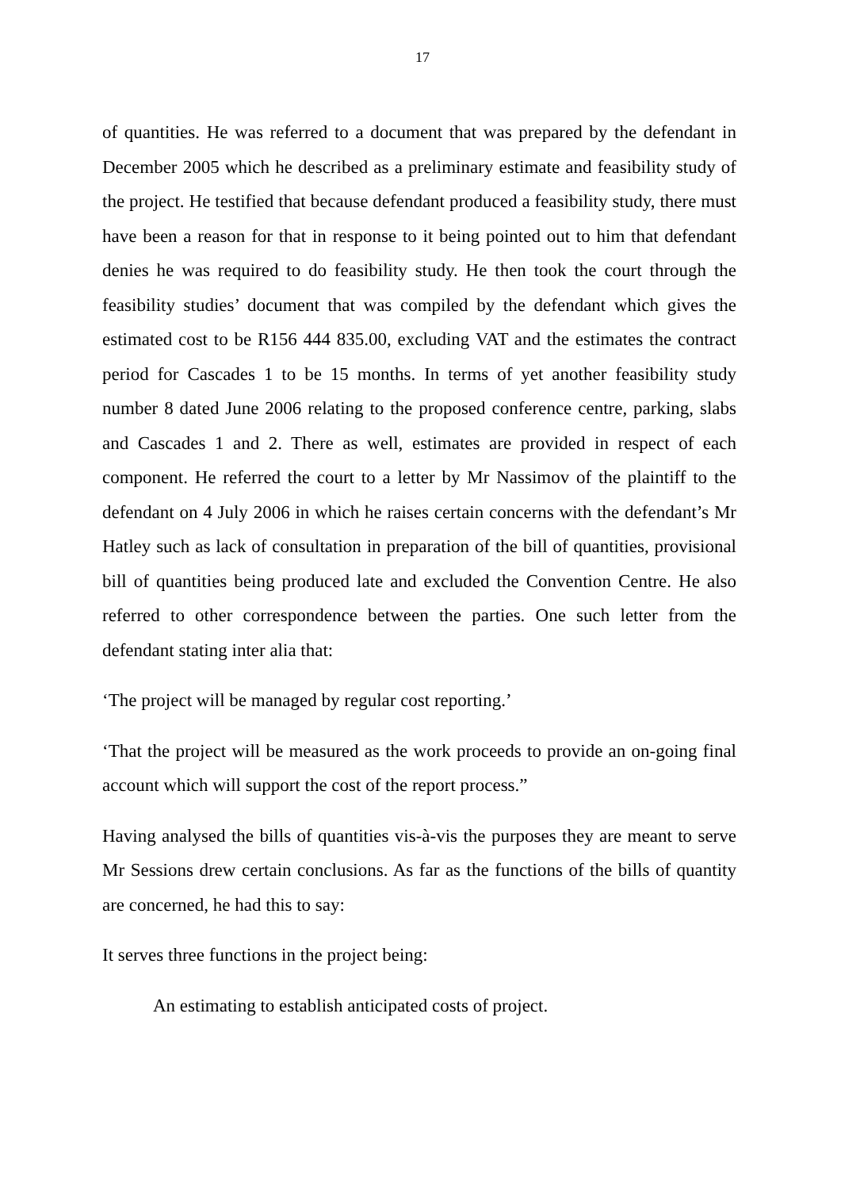17
of quantities. He was referred to a document that was prepared by the defendant in December 2005 which he described as a preliminary estimate and feasibility study of the project. He testified that because defendant produced a feasibility study, there must have been a reason for that in response to it being pointed out to him that defendant denies he was required to do feasibility study. He then took the court through the feasibility studies’ document that was compiled by the defendant which gives the estimated cost to be R156 444 835.00, excluding VAT and the estimates the contract period for Cascades 1 to be 15 months. In terms of yet another feasibility study number 8 dated June 2006 relating to the proposed conference centre, parking, slabs and Cascades 1 and 2. There as well, estimates are provided in respect of each component. He referred the court to a letter by Mr Nassimov of the plaintiff to the defendant on 4 July 2006 in which he raises certain concerns with the defendant’s Mr Hatley such as lack of consultation in preparation of the bill of quantities, provisional bill of quantities being produced late and excluded the Convention Centre. He also referred to other correspondence between the parties. One such letter from the defendant stating inter alia that:
‘The project will be managed by regular cost reporting.’
‘That the project will be measured as the work proceeds to provide an on-going final account which will support the cost of the report process.”
Having analysed the bills of quantities vis-à-vis the purposes they are meant to serve Mr Sessions drew certain conclusions. As far as the functions of the bills of quantity are concerned, he had this to say:
It serves three functions in the project being:
An estimating to establish anticipated costs of project.